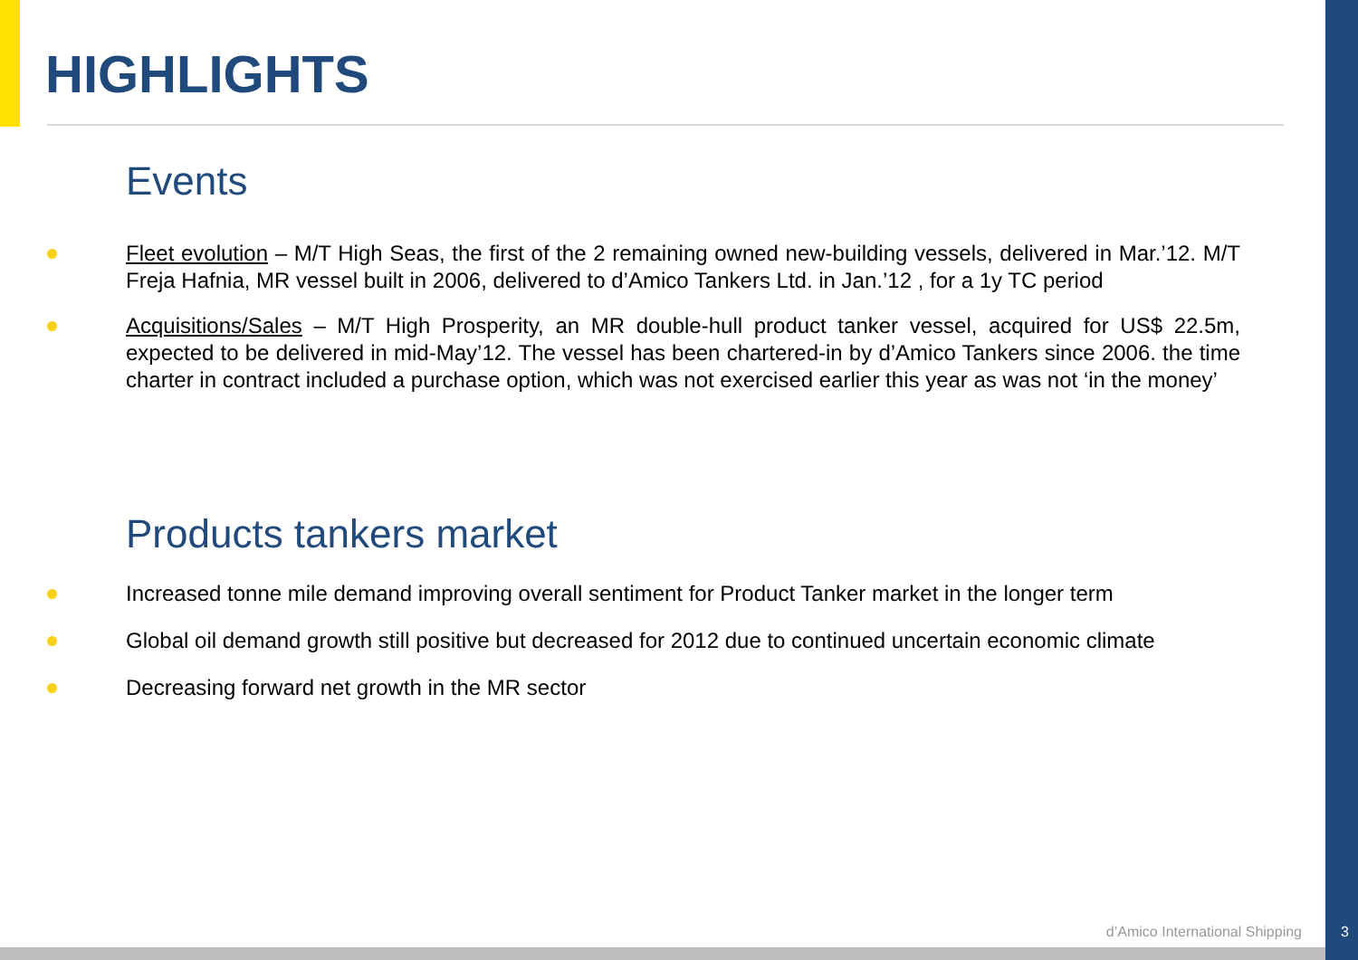HIGHLIGHTS
Events
Fleet evolution – M/T High Seas, the first of the 2 remaining owned new-building vessels, delivered in Mar.’12. M/T Freja Hafnia, MR vessel built in 2006, delivered to d’Amico Tankers Ltd. in Jan.’12 , for a 1y TC period
Acquisitions/Sales – M/T High Prosperity, an MR double-hull product tanker vessel, acquired for US$ 22.5m, expected to be delivered in mid-May’12. The vessel has been chartered-in by d’Amico Tankers since 2006. the time charter in contract included a purchase option, which was not exercised earlier this year as was not ‘in the money’
Products tankers market
Increased tonne mile demand improving overall sentiment for Product Tanker market in the longer term
Global oil demand growth still positive but decreased for 2012 due to continued uncertain economic climate
Decreasing forward net growth in the MR sector
d’Amico International Shipping 3